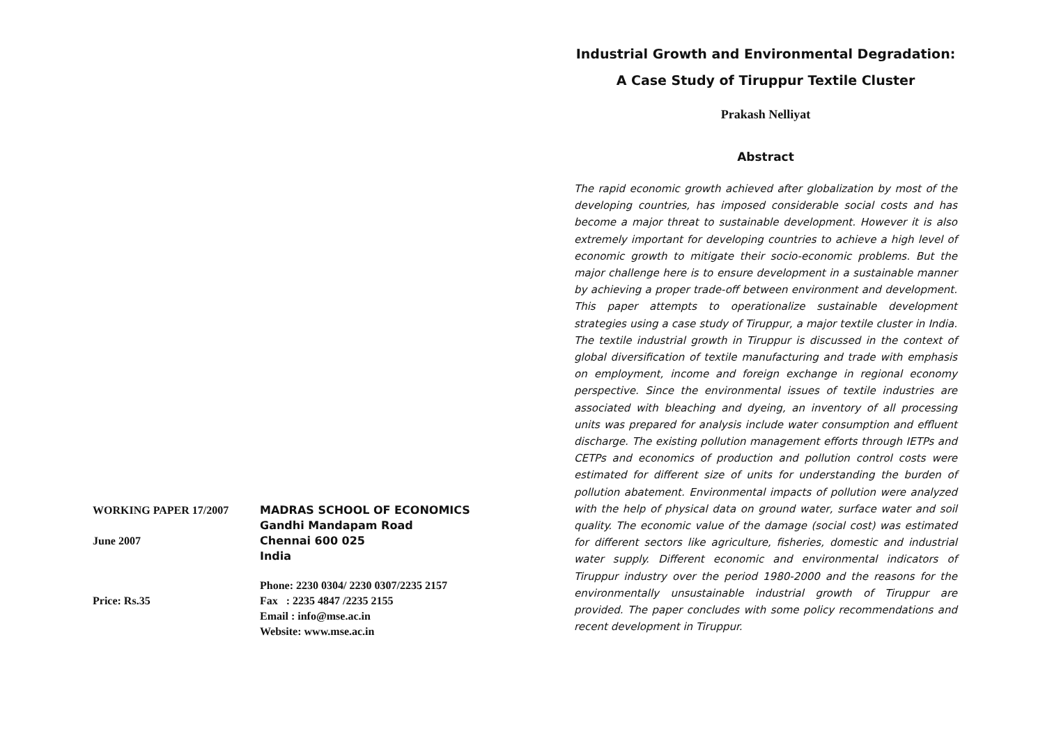| WORKING PAPER 17/2007 | MADRAS SCHOOL OF ECONOMICS Gandhi Mandapam Road |
| June 2007 | Chennai 600 025 India |
| Price: Rs.35 | Phone: 2230 0304/ 2230 0307/2235 2157 Fax : 2235 4847 /2235 2155 Email : info@mse.ac.in Website: www.mse.ac.in |
Industrial Growth and Environmental Degradation:
A Case Study of Tiruppur Textile Cluster
Prakash Nelliyat
Abstract
The rapid economic growth achieved after globalization by most of the developing countries, has imposed considerable social costs and has become a major threat to sustainable development. However it is also extremely important for developing countries to achieve a high level of economic growth to mitigate their socio-economic problems. But the major challenge here is to ensure development in a sustainable manner by achieving a proper trade-off between environment and development. This paper attempts to operationalize sustainable development strategies using a case study of Tiruppur, a major textile cluster in India. The textile industrial growth in Tiruppur is discussed in the context of global diversification of textile manufacturing and trade with emphasis on employment, income and foreign exchange in regional economy perspective. Since the environmental issues of textile industries are associated with bleaching and dyeing, an inventory of all processing units was prepared for analysis include water consumption and effluent discharge. The existing pollution management efforts through IETPs and CETPs and economics of production and pollution control costs were estimated for different size of units for understanding the burden of pollution abatement. Environmental impacts of pollution were analyzed with the help of physical data on ground water, surface water and soil quality. The economic value of the damage (social cost) was estimated for different sectors like agriculture, fisheries, domestic and industrial water supply. Different economic and environmental indicators of Tiruppur industry over the period 1980-2000 and the reasons for the environmentally unsustainable industrial growth of Tiruppur are provided. The paper concludes with some policy recommendations and recent development in Tiruppur.